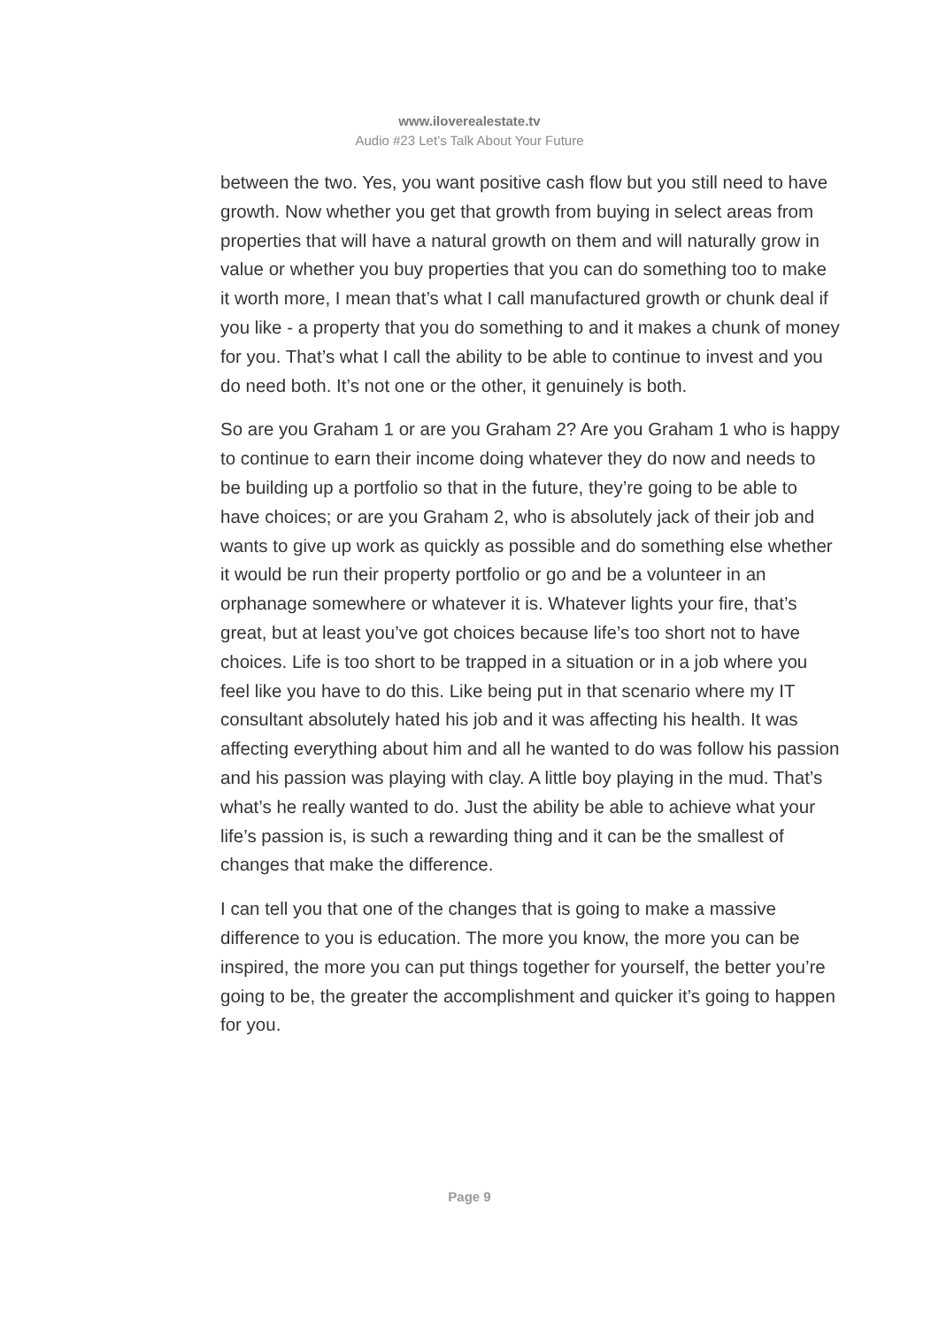www.iloverealestate.tv
Audio #23 Let’s Talk About Your Future
between the two. Yes, you want positive cash flow but you still need to have growth. Now whether you get that growth from buying in select areas from properties that will have a natural growth on them and will naturally grow in value or whether you buy properties that you can do something too to make it worth more, I mean that’s what I call manufactured growth or chunk deal if you like - a property that you do something to and it makes a chunk of money for you. That’s what I call the ability to be able to continue to invest and you do need both. It’s not one or the other, it genuinely is both.
So are you Graham 1 or are you Graham 2? Are you Graham 1 who is happy to continue to earn their income doing whatever they do now and needs to be building up a portfolio so that in the future, they’re going to be able to have choices; or are you Graham 2, who is absolutely jack of their job and wants to give up work as quickly as possible and do something else whether it would be run their property portfolio or go and be a volunteer in an orphanage somewhere or whatever it is. Whatever lights your fire, that’s great, but at least you’ve got choices because life’s too short not to have choices. Life is too short to be trapped in a situation or in a job where you feel like you have to do this. Like being put in that scenario where my IT consultant absolutely hated his job and it was affecting his health. It was affecting everything about him and all he wanted to do was follow his passion and his passion was playing with clay. A little boy playing in the mud. That’s what’s he really wanted to do. Just the ability be able to achieve what your life’s passion is, is such a rewarding thing and it can be the smallest of changes that make the difference.
I can tell you that one of the changes that is going to make a massive difference to you is education. The more you know, the more you can be inspired, the more you can put things together for yourself, the better you’re going to be, the greater the accomplishment and quicker it’s going to happen for you.
Page 9